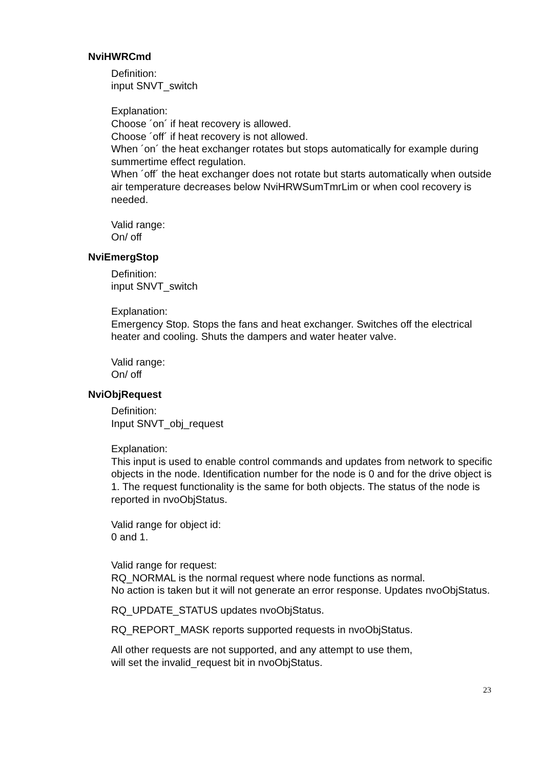NviHWRCmd
Definition:
input SNVT_switch
Explanation:
Choose ´on´ if heat recovery is allowed.
Choose ´off´ if heat recovery is not allowed.
When ´on´ the heat exchanger rotates but stops automatically for example during summertime effect regulation.
When ´off´ the heat exchanger does not rotate but starts automatically when outside air temperature decreases below NviHRWSumTmrLim or when cool recovery is needed.
Valid range:
On/ off
NviEmergStop
Definition:
input SNVT_switch
Explanation:
Emergency Stop. Stops the fans and heat exchanger. Switches off the electrical heater and cooling. Shuts the dampers and water heater valve.
Valid range:
On/ off
NviObjRequest
Definition:
Input SNVT_obj_request
Explanation:
This input is used to enable control commands and updates from network to specific objects in the node. Identification number for the node is 0 and for the drive object is 1. The request functionality is the same for both objects. The status of the node is reported in nvoObjStatus.
Valid range for object id:
0 and 1.
Valid range for request:
RQ_NORMAL is the normal request where node functions as normal.
No action is taken but it will not generate an error response. Updates nvoObjStatus.
RQ_UPDATE_STATUS updates nvoObjStatus.
RQ_REPORT_MASK reports supported requests in nvoObjStatus.
All other requests are not supported, and any attempt to use them,
will set the invalid_request bit in nvoObjStatus.
23